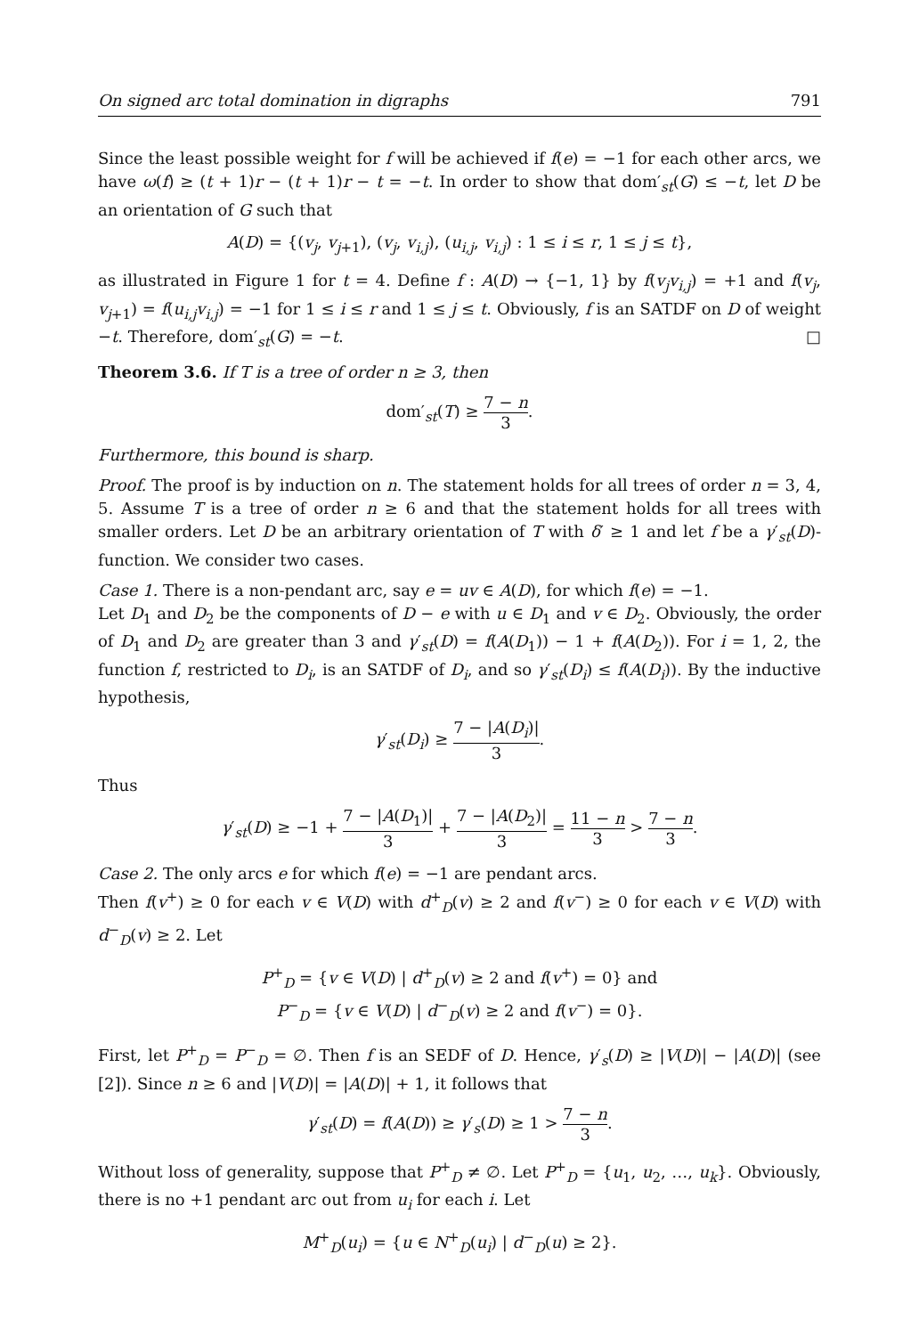On signed arc total domination in digraphs 791
Since the least possible weight for f will be achieved if f(e) = −1 for each other arcs, we have ω(f) ≥ (t + 1)r − (t + 1)r − t = −t. In order to show that dom′<sub>st</sub>(G) ≤ −t, let D be an orientation of G such that
A(D) = {(v<sub>j</sub>, v<sub>j+1</sub>), (v<sub>j</sub>, v<sub>i,j</sub>), (u<sub>i,j</sub>, v<sub>i,j</sub>) : 1 ≤ i ≤ r, 1 ≤ j ≤ t},
as illustrated in Figure 1 for t = 4. Define f : A(D) → {−1, 1} by f(v<sub>j</sub>v<sub>i,j</sub>) = +1 and f(v<sub>j</sub>, v<sub>j+1</sub>) = f(u<sub>i,j</sub>v<sub>i,j</sub>) = −1 for 1 ≤ i ≤ r and 1 ≤ j ≤ t. Obviously, f is an SATDF on D of weight −t. Therefore, dom′<sub>st</sub>(G) = −t. □
Theorem 3.6. If T is a tree of order n ≥ 3, then
dom′<sub>st</sub>(T) ≥ 7 − n 3.
Furthermore, this bound is sharp.
Proof. The proof is by induction on n. The statement holds for all trees of order n = 3, 4, 5. Assume T is a tree of order n ≥ 6 and that the statement holds for all trees with smaller orders. Let D be an arbitrary orientation of T with δ′ ≥ 1 and let f be a γ′<sub>st</sub>(D)-function. We consider two cases.
Case 1. There is a non-pendant arc, say e = uv ∈ A(D), for which f(e) = −1.
Let D<sub>1</sub> and D<sub>2</sub> be the components of D − e with u ∈ D<sub>1</sub> and v ∈ D<sub>2</sub>. Obviously, the order of D<sub>1</sub> and D<sub>2</sub> are greater than 3 and γ′<sub>st</sub>(D) = f(A(D<sub>1</sub>)) − 1 + f(A(D<sub>2</sub>)). For i = 1, 2, the function f, restricted to D<sub>i</sub>, is an SATDF of D<sub>i</sub>, and so γ′<sub>st</sub>(D<sub>i</sub>) ≤ f(A(D<sub>i</sub>)). By the inductive hypothesis,
γ′<sub>st</sub>(D<sub>i</sub>) ≥ 7 − |A(D<sub>i</sub>)| 3.
Thus
γ′<sub>st</sub>(D) ≥ −1 + 7 − |A(D<sub>1</sub>)| 3 + 7 − |A(D<sub>2</sub>)| 3 = 11 − n 3 > 7 − n 3.
Case 2. The only arcs e for which f(e) = −1 are pendant arcs.
Then f(v<sup>+</sup>) ≥ 0 for each v ∈ V(D) with d<sup>+</sup><sub>D</sub>(v) ≥ 2 and f(v<sup>−</sup>) ≥ 0 for each v ∈ V(D) with d<sup>−</sup><sub>D</sub>(v) ≥ 2. Let
P<sup>+</sup><sub>D</sub> = {v ∈ V(D) | d<sup>+</sup><sub>D</sub>(v) ≥ 2 and f(v<sup>+</sup>) = 0} and
P<sup>−</sup><sub>D</sub> = {v ∈ V(D) | d<sup>−</sup><sub>D</sub>(v) ≥ 2 and f(v<sup>−</sup>) = 0}.
First, let P<sup>+</sup><sub>D</sub> = P<sup>−</sup><sub>D</sub> = ∅. Then f is an SEDF of D. Hence, γ′<sub>s</sub>(D) ≥ |V(D)| − |A(D)| (see [2]). Since n ≥ 6 and |V(D)| = |A(D)| + 1, it follows that
γ′<sub>st</sub>(D) = f(A(D)) ≥ γ′<sub>s</sub>(D) ≥ 1 > 7 − n 3.
Without loss of generality, suppose that P<sup>+</sup><sub>D</sub> ≠ ∅. Let P<sup>+</sup><sub>D</sub> = {u<sub>1</sub>, u<sub>2</sub>, …, u<sub>k</sub>}. Obviously, there is no +1 pendant arc out from u<sub>i</sub> for each i. Let
M<sup>+</sup><sub>D</sub>(u<sub>i</sub>) = {u ∈ N<sup>+</sup><sub>D</sub>(u<sub>i</sub>) | d<sup>−</sup><sub>D</sub>(u) ≥ 2}.